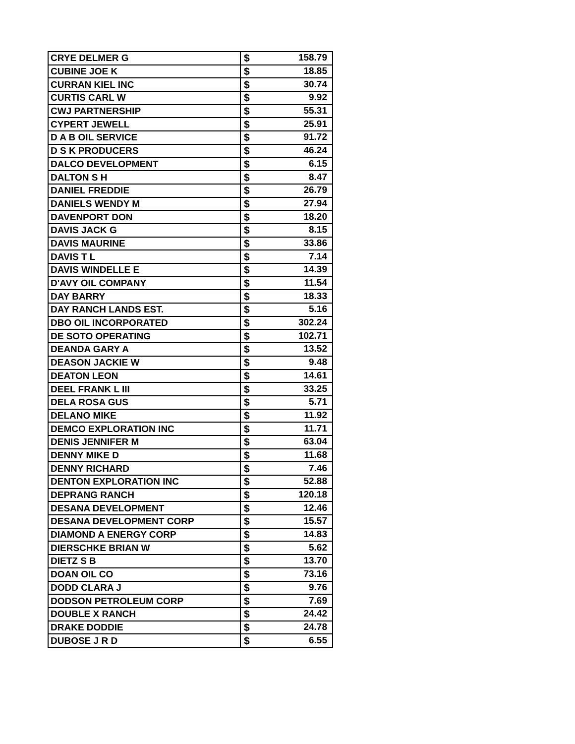| CRYE DELMER G | $ 158.79 |
| CUBINE JOE K | $ 18.85 |
| CURRAN KIEL INC | $ 30.74 |
| CURTIS CARL W | $ 9.92 |
| CWJ PARTNERSHIP | $ 55.31 |
| CYPERT JEWELL | $ 25.91 |
| D A B OIL SERVICE | $ 91.72 |
| D S K PRODUCERS | $ 46.24 |
| DALCO DEVELOPMENT | $ 6.15 |
| DALTON S H | $ 8.47 |
| DANIEL FREDDIE | $ 26.79 |
| DANIELS WENDY M | $ 27.94 |
| DAVENPORT DON | $ 18.20 |
| DAVIS JACK G | $ 8.15 |
| DAVIS MAURINE | $ 33.86 |
| DAVIS T L | $ 7.14 |
| DAVIS WINDELLE E | $ 14.39 |
| D'AVY OIL COMPANY | $ 11.54 |
| DAY BARRY | $ 18.33 |
| DAY RANCH LANDS EST. | $ 5.16 |
| DBO OIL INCORPORATED | $ 302.24 |
| DE SOTO OPERATING | $ 102.71 |
| DEANDA GARY A | $ 13.52 |
| DEASON JACKIE W | $ 9.48 |
| DEATON LEON | $ 14.61 |
| DEEL FRANK L III | $ 33.25 |
| DELA ROSA GUS | $ 5.71 |
| DELANO MIKE | $ 11.92 |
| DEMCO EXPLORATION INC | $ 11.71 |
| DENIS JENNIFER M | $ 63.04 |
| DENNY MIKE D | $ 11.68 |
| DENNY RICHARD | $ 7.46 |
| DENTON EXPLORATION INC | $ 52.88 |
| DEPRANG RANCH | $ 120.18 |
| DESANA DEVELOPMENT | $ 12.46 |
| DESANA DEVELOPMENT CORP | $ 15.57 |
| DIAMOND A ENERGY CORP | $ 14.83 |
| DIERSCHKE BRIAN W | $ 5.62 |
| DIETZ S B | $ 13.70 |
| DOAN OIL CO | $ 73.16 |
| DODD CLARA J | $ 9.76 |
| DODSON PETROLEUM CORP | $ 7.69 |
| DOUBLE X RANCH | $ 24.42 |
| DRAKE DODDIE | $ 24.78 |
| DUBOSE J R D | $ 6.55 |